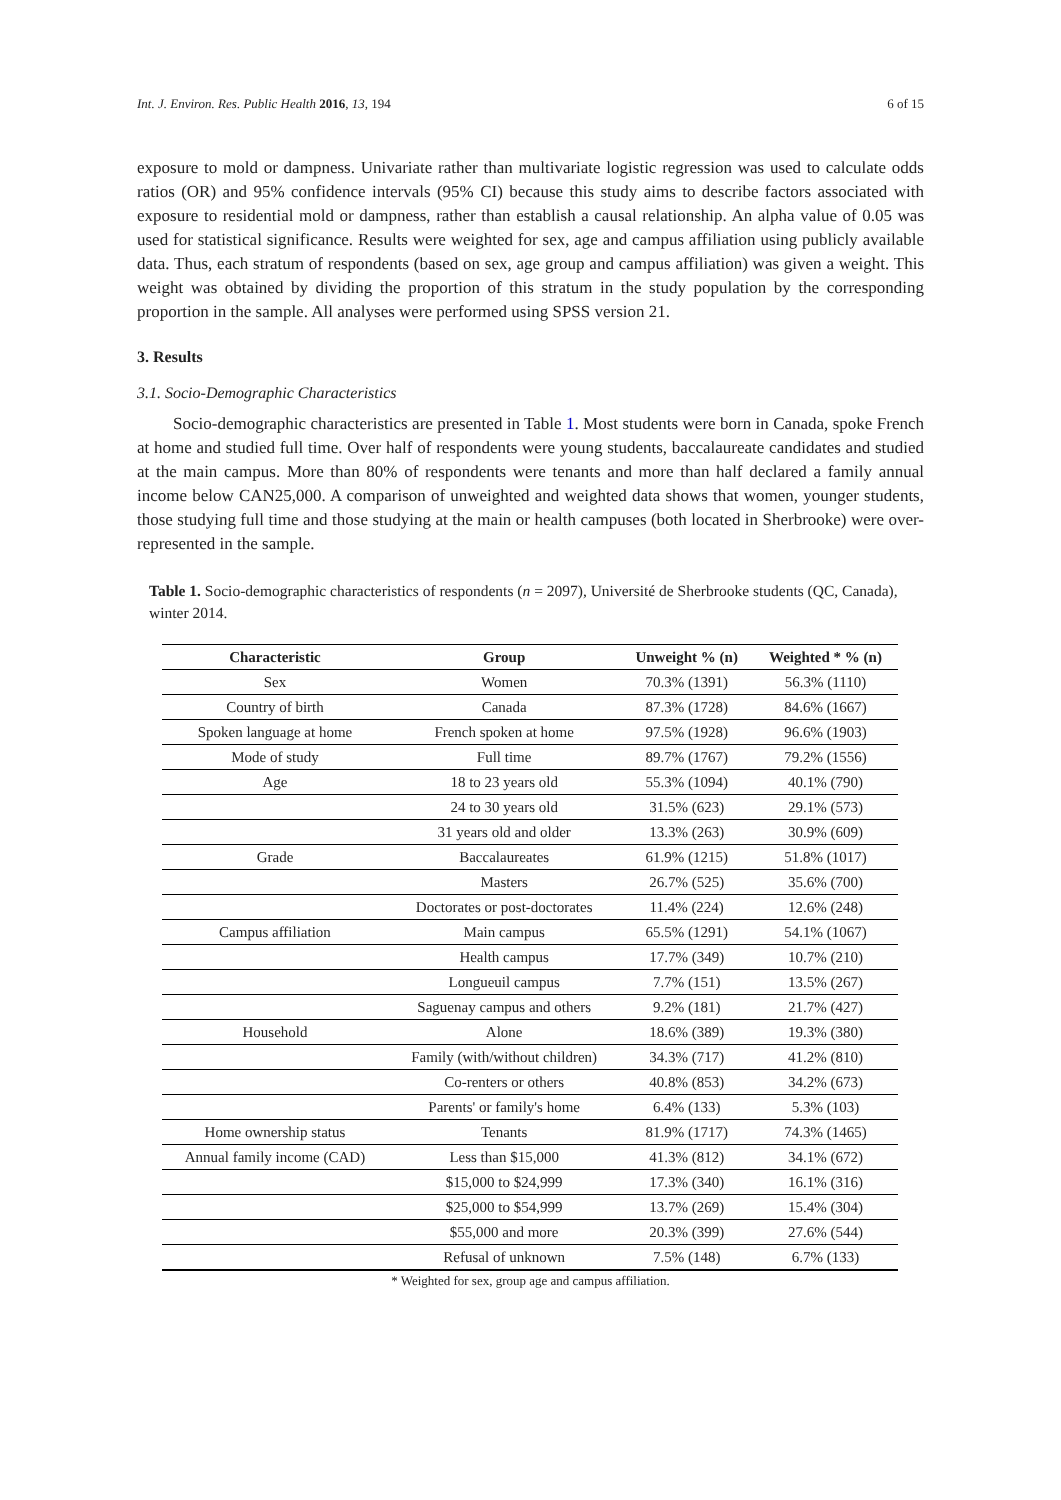Int. J. Environ. Res. Public Health 2016, 13, 194 6 of 15
exposure to mold or dampness. Univariate rather than multivariate logistic regression was used to calculate odds ratios (OR) and 95% confidence intervals (95% CI) because this study aims to describe factors associated with exposure to residential mold or dampness, rather than establish a causal relationship. An alpha value of 0.05 was used for statistical significance. Results were weighted for sex, age and campus affiliation using publicly available data. Thus, each stratum of respondents (based on sex, age group and campus affiliation) was given a weight. This weight was obtained by dividing the proportion of this stratum in the study population by the corresponding proportion in the sample. All analyses were performed using SPSS version 21.
3. Results
3.1. Socio-Demographic Characteristics
Socio-demographic characteristics are presented in Table 1. Most students were born in Canada, spoke French at home and studied full time. Over half of respondents were young students, baccalaureate candidates and studied at the main campus. More than 80% of respondents were tenants and more than half declared a family annual income below CAN25,000. A comparison of unweighted and weighted data shows that women, younger students, those studying full time and those studying at the main or health campuses (both located in Sherbrooke) were over-represented in the sample.
Table 1. Socio-demographic characteristics of respondents (n = 2097), Université de Sherbrooke students (QC, Canada), winter 2014.
| Characteristic | Group | Unweight % (n) | Weighted * % (n) |
| --- | --- | --- | --- |
| Sex | Women | 70.3% (1391) | 56.3% (1110) |
| Country of birth | Canada | 87.3% (1728) | 84.6% (1667) |
| Spoken language at home | French spoken at home | 97.5% (1928) | 96.6% (1903) |
| Mode of study | Full time | 89.7% (1767) | 79.2% (1556) |
| Age | 18 to 23 years old | 55.3% (1094) | 40.1% (790) |
| | 24 to 30 years old | 31.5% (623) | 29.1% (573) |
| | 31 years old and older | 13.3% (263) | 30.9% (609) |
| Grade | Baccalaureates | 61.9% (1215) | 51.8% (1017) |
| | Masters | 26.7% (525) | 35.6% (700) |
| | Doctorates or post-doctorates | 11.4% (224) | 12.6% (248) |
| Campus affiliation | Main campus | 65.5% (1291) | 54.1% (1067) |
| | Health campus | 17.7% (349) | 10.7% (210) |
| | Longueuil campus | 7.7% (151) | 13.5% (267) |
| | Saguenay campus and others | 9.2% (181) | 21.7% (427) |
| Household | Alone | 18.6% (389) | 19.3% (380) |
| | Family (with/without children) | 34.3% (717) | 41.2% (810) |
| | Co-renters or others | 40.8% (853) | 34.2% (673) |
| | Parents' or family's home | 6.4% (133) | 5.3% (103) |
| Home ownership status | Tenants | 81.9% (1717) | 74.3% (1465) |
| Annual family income (CAD) | Less than $15,000 | 41.3% (812) | 34.1% (672) |
| | $15,000 to $24,999 | 17.3% (340) | 16.1% (316) |
| | $25,000 to $54,999 | 13.7% (269) | 15.4% (304) |
| | $55,000 and more | 20.3% (399) | 27.6% (544) |
| | Refusal of unknown | 7.5% (148) | 6.7% (133) |
* Weighted for sex, group age and campus affiliation.